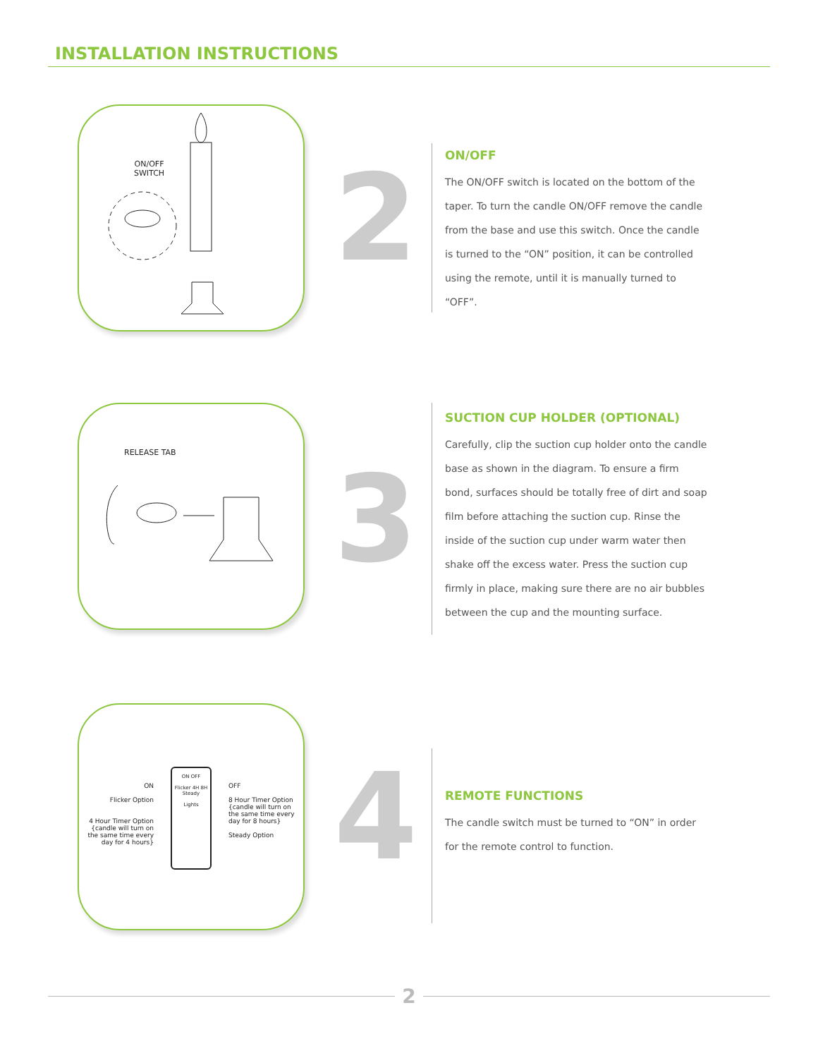INSTALLATION INSTRUCTIONS
ON/OFF
SWITCH
2
ON/OFF
The ON/OFF switch is located on the bottom of the taper. To turn the candle ON/OFF remove the candle from the base and use this switch. Once the candle is turned to the “ON” position, it can be controlled using the remote, until it is manually turned to “OFF”.
RELEASE TAB
3
SUCTION CUP HOLDER (OPTIONAL)
Carefully, clip the suction cup holder onto the candle base as shown in the diagram. To ensure a firm bond, surfaces should be totally free of dirt and soap film before attaching the suction cup. Rinse the inside of the suction cup under warm water then shake off the excess water. Press the suction cup firmly in place, making sure there are no air bubbles between the cup and the mounting surface.
ON
Flicker Option
4 Hour Timer Option {candle will turn on the same time every day for 4 hours}
ON OFF
Flicker 4H 8H Steady
Lights
OFF
8 Hour Timer Option {candle will turn on the same time every day for 8 hours}
Steady Option
4
REMOTE FUNCTIONS
The candle switch must be turned to “ON” in order for the remote control to function.
2